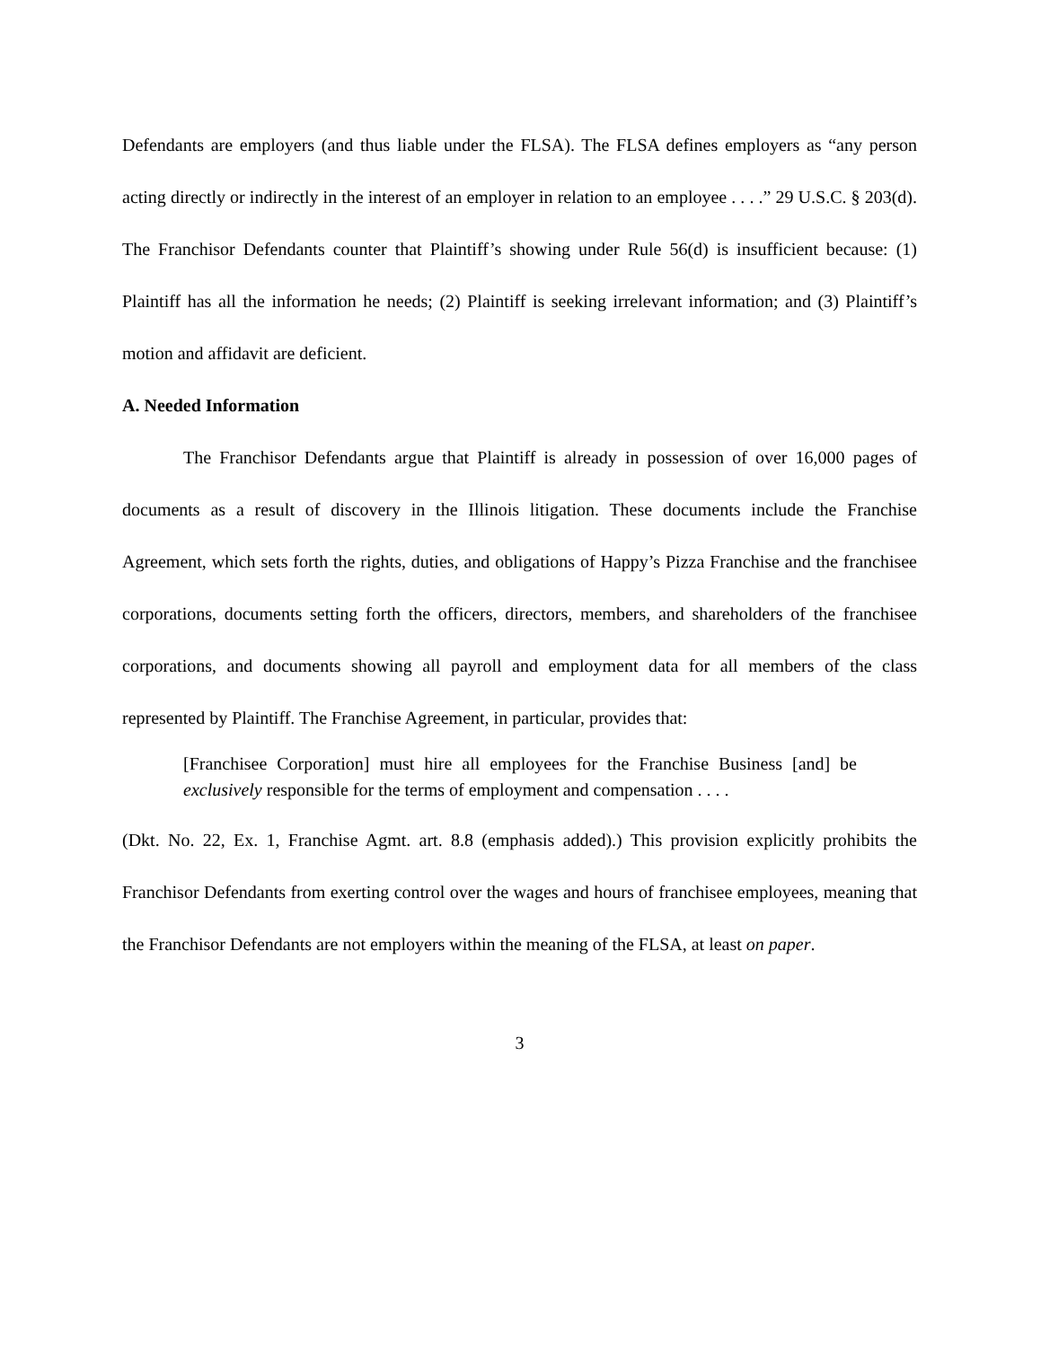Defendants are employers (and thus liable under the FLSA). The FLSA defines employers as “any person acting directly or indirectly in the interest of an employer in relation to an employee . . . .” 29 U.S.C. § 203(d). The Franchisor Defendants counter that Plaintiff’s showing under Rule 56(d) is insufficient because: (1) Plaintiff has all the information he needs; (2) Plaintiff is seeking irrelevant information; and (3) Plaintiff’s motion and affidavit are deficient.
A. Needed Information
The Franchisor Defendants argue that Plaintiff is already in possession of over 16,000 pages of documents as a result of discovery in the Illinois litigation. These documents include the Franchise Agreement, which sets forth the rights, duties, and obligations of Happy’s Pizza Franchise and the franchisee corporations, documents setting forth the officers, directors, members, and shareholders of the franchisee corporations, and documents showing all payroll and employment data for all members of the class represented by Plaintiff. The Franchise Agreement, in particular, provides that:
[Franchisee Corporation] must hire all employees for the Franchise Business [and] be exclusively responsible for the terms of employment and compensation . . . .
(Dkt. No. 22, Ex. 1, Franchise Agmt. art. 8.8 (emphasis added).) This provision explicitly prohibits the Franchisor Defendants from exerting control over the wages and hours of franchisee employees, meaning that the Franchisor Defendants are not employers within the meaning of the FLSA, at least on paper.
3